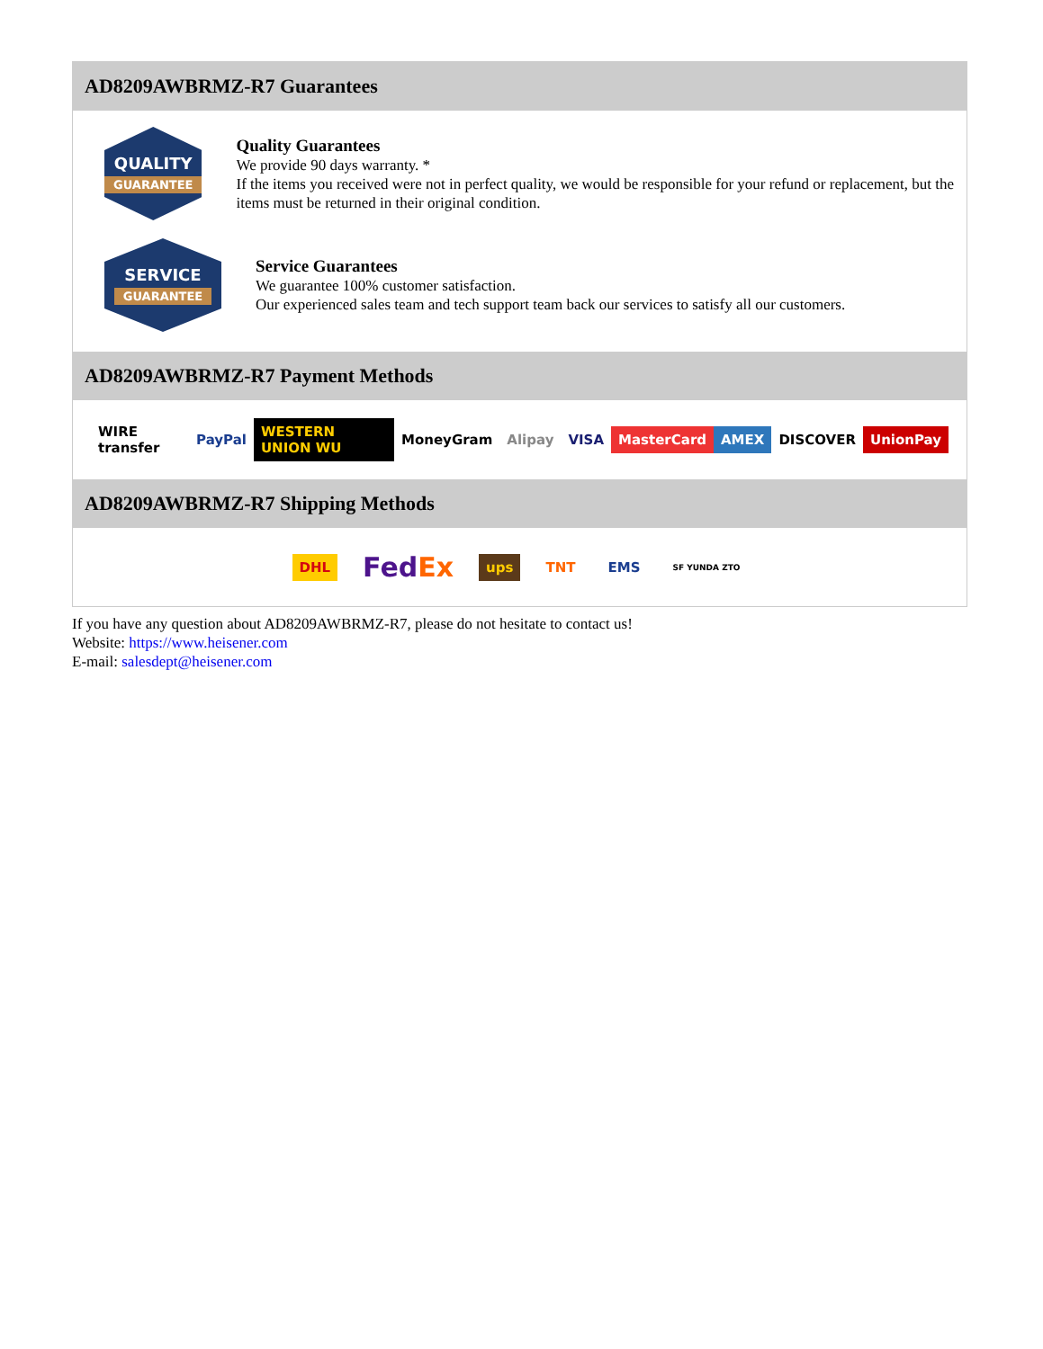AD8209AWBRMZ-R7 Guarantees
QUALITY
GUARANTEE
Quality Guarantees
We provide 90 days warranty. *
If the items you received were not in perfect quality, we would be responsible for your refund or replacement, but the items must be returned in their original condition.
SERVICE
GUARANTEE
Service Guarantees
We guarantee 100% customer satisfaction.
Our experienced sales team and tech support team back our services to satisfy all our customers.
AD8209AWBRMZ-R7 Payment Methods
WIRE transfer PayPal WESTERN UNION WU MoneyGram Alipay VISA MasterCard AMEX DISCOVER UnionPay
AD8209AWBRMZ-R7 Shipping Methods
DHL FedEx ups TNT EMS SF YUNDA ZTO
If you have any question about AD8209AWBRMZ-R7, please do not hesitate to contact us!
Website: https://www.heisener.com
E-mail: salesdept@heisener.com